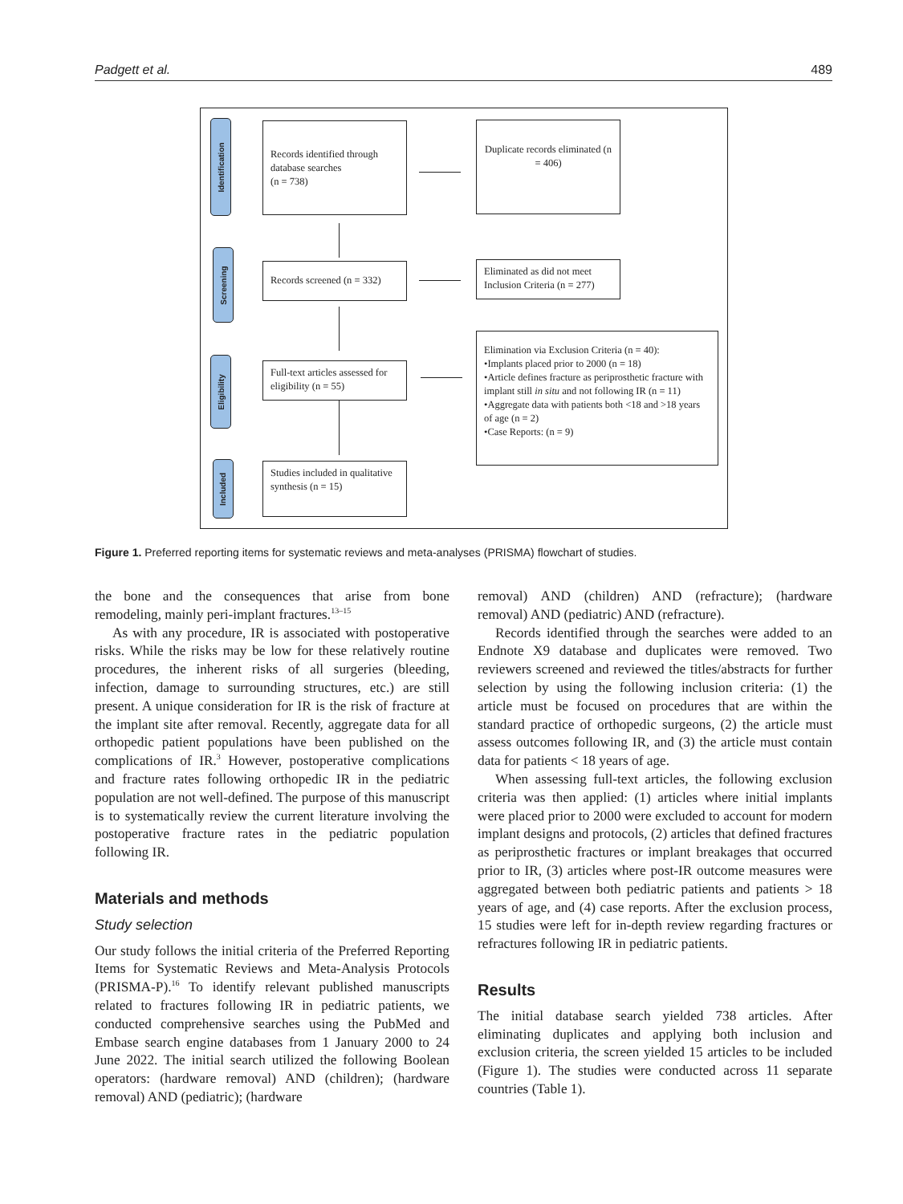Padgett et al. 489
Identification
Screening
Eligibility
Included
Records identified through database searches
(n = 738)
Duplicate records eliminated (n = 406)
Records screened (n = 332)
Eliminated as did not meet Inclusion Criteria (n = 277)
Full-text articles assessed for eligibility (n = 55)
Elimination via Exclusion Criteria (n = 40):
•Implants placed prior to 2000 (n = 18)
•Article defines fracture as periprosthetic fracture with implant still in situ and not following IR (n = 11)
•Aggregate data with patients both <18 and >18 years of age (n = 2)
•Case Reports: (n = 9)
Studies included in qualitative synthesis (n = 15)
Figure 1. Preferred reporting items for systematic reviews and meta-analyses (PRISMA) flowchart of studies.
the bone and the consequences that arise from bone remodeling, mainly peri-implant fractures.<sup>13–15</sup>
As with any procedure, IR is associated with postoperative risks. While the risks may be low for these relatively routine procedures, the inherent risks of all surgeries (bleeding, infection, damage to surrounding structures, etc.) are still present. A unique consideration for IR is the risk of fracture at the implant site after removal. Recently, aggregate data for all orthopedic patient populations have been published on the complications of IR.<sup>3</sup> However, postoperative complications and fracture rates following orthopedic IR in the pediatric population are not well-defined. The purpose of this manuscript is to systematically review the current literature involving the postoperative fracture rates in the pediatric population following IR.
Materials and methods
Study selection
Our study follows the initial criteria of the Preferred Reporting Items for Systematic Reviews and Meta-Analysis Protocols (PRISMA-P).<sup>16</sup> To identify relevant published manuscripts related to fractures following IR in pediatric patients, we conducted comprehensive searches using the PubMed and Embase search engine databases from 1 January 2000 to 24 June 2022. The initial search utilized the following Boolean operators: (hardware removal) AND (children); (hardware removal) AND (pediatric); (hardware
removal) AND (children) AND (refracture); (hardware removal) AND (pediatric) AND (refracture).
Records identified through the searches were added to an Endnote X9 database and duplicates were removed. Two reviewers screened and reviewed the titles/abstracts for further selection by using the following inclusion criteria: (1) the article must be focused on procedures that are within the standard practice of orthopedic surgeons, (2) the article must assess outcomes following IR, and (3) the article must contain data for patients < 18 years of age.
When assessing full-text articles, the following exclusion criteria was then applied: (1) articles where initial implants were placed prior to 2000 were excluded to account for modern implant designs and protocols, (2) articles that defined fractures as periprosthetic fractures or implant breakages that occurred prior to IR, (3) articles where post-IR outcome measures were aggregated between both pediatric patients and patients > 18 years of age, and (4) case reports. After the exclusion process, 15 studies were left for in-depth review regarding fractures or refractures following IR in pediatric patients.
Results
The initial database search yielded 738 articles. After eliminating duplicates and applying both inclusion and exclusion criteria, the screen yielded 15 articles to be included (Figure 1). The studies were conducted across 11 separate countries (Table 1).